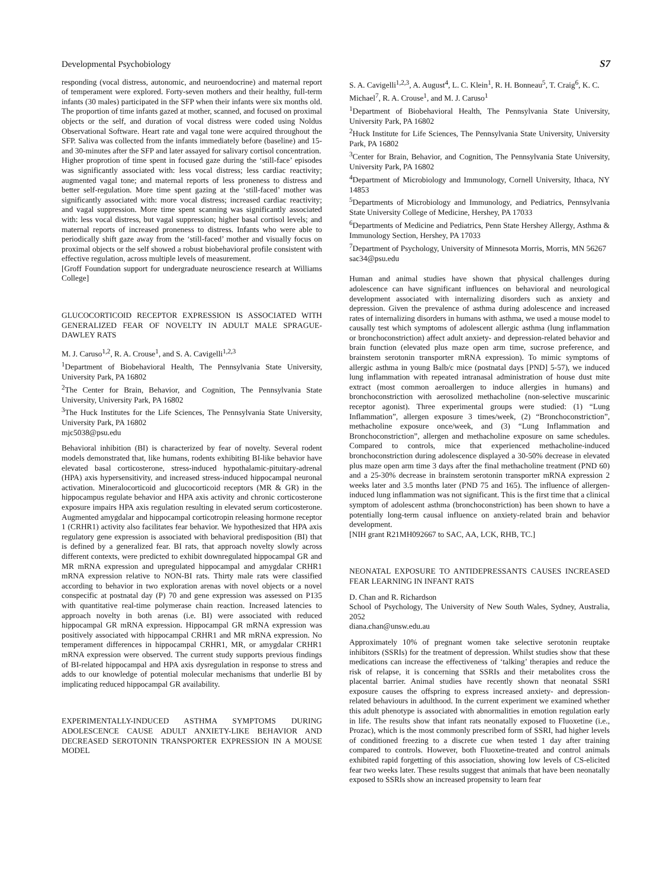Developmental Psychobiology S7
responding (vocal distress, autonomic, and neuroendocrine) and maternal report of temperament were explored. Forty-seven mothers and their healthy, full-term infants (30 males) participated in the SFP when their infants were six months old. The proportion of time infants gazed at mother, scanned, and focused on proximal objects or the self, and duration of vocal distress were coded using Noldus Observational Software. Heart rate and vagal tone were acquired throughout the SFP. Saliva was collected from the infants immediately before (baseline) and 15- and 30-minutes after the SFP and later assayed for salivary cortisol concentration.
Higher proprotion of time spent in focused gaze during the ‘still-face’ episodes was significantly associated with: less vocal distress; less cardiac reactivity; augmented vagal tone; and maternal reports of less proneness to distress and better self-regulation. More time spent gazing at the ‘still-faced’ mother was significantly associated with: more vocal distress; increased cardiac reactivity; and vagal suppression. More time spent scanning was significantly associated with: less vocal distress, but vagal suppression; higher basal cortisol levels; and maternal reports of increased proneness to distress. Infants who were able to periodically shift gaze away from the ‘still-faced’ mother and visually focus on proximal objects or the self showed a robust biobehavioral profile consistent with effective regulation, across multiple levels of measurement.
[Groff Foundation support for undergraduate neuroscience research at Williams College]
GLUCOCORTICOID RECEPTOR EXPRESSION IS ASSOCIATED WITH GENERALIZED FEAR OF NOVELTY IN ADULT MALE SPRAGUE-DAWLEY RATS
M. J. Caruso<sup>1,2</sup>, R. A. Crouse<sup>1</sup>, and S. A. Cavigelli<sup>1,2,3</sup>
<sup>1</sup> Department of Biobehavioral Health, The Pennsylvania State University, University Park, PA 16802
<sup>2</sup> The Center for Brain, Behavior, and Cognition, The Pennsylvania State University, University Park, PA 16802
<sup>3</sup> The Huck Institutes for the Life Sciences, The Pennsylvania State University, University Park, PA 16802
mjc5038@psu.edu
Behavioral inhibition (BI) is characterized by fear of novelty. Several rodent models demonstrated that, like humans, rodents exhibiting BI-like behavior have elevated basal corticosterone, stress-induced hypothalamic-pituitary-adrenal (HPA) axis hypersensitivity, and increased stress-induced hippocampal neuronal activation. Mineralocorticoid and glucocorticoid receptors (MR & GR) in the hippocampus regulate behavior and HPA axis activity and chronic corticosterone exposure impairs HPA axis regulation resulting in elevated serum corticosterone. Augmented amygdalar and hippocampal corticotropin releasing hormone receptor 1 (CRHR1) activity also facilitates fear behavior. We hypothesized that HPA axis regulatory gene expression is associated with behavioral predisposition (BI) that is defined by a generalized fear. BI rats, that approach novelty slowly across different contexts, were predicted to exhibit downregulated hippocampal GR and MR mRNA expression and upregulated hippocampal and amygdalar CRHR1 mRNA expression relative to NON-BI rats. Thirty male rats were classified according to behavior in two exploration arenas with novel objects or a novel conspecific at postnatal day (P) 70 and gene expression was assessed on P135 with quantitative real-time polymerase chain reaction. Increased latencies to approach novelty in both arenas (i.e. BI) were associated with reduced hippocampal GR mRNA expression. Hippocampal GR mRNA expression was positively associated with hippocampal CRHR1 and MR mRNA expression. No temperament differences in hippocampal CRHR1, MR, or amygdalar CRHR1 mRNA expression were observed. The current study supports previous findings of BI-related hippocampal and HPA axis dysregulation in response to stress and adds to our knowledge of potential molecular mechanisms that underlie BI by implicating reduced hippocampal GR availability.
EXPERIMENTALLY-INDUCED ASTHMA SYMPTOMS DURING ADOLESCENCE CAUSE ADULT ANXIETY-LIKE BEHAVIOR AND DECREASED SEROTONIN TRANSPORTER EXPRESSION IN A MOUSE MODEL
S. A. Cavigelli<sup>1,2,3</sup>, A. August<sup>4</sup>, L. C. Klein<sup>1</sup>, R. H. Bonneau<sup>5</sup>, T. Craig<sup>6</sup>, K. C. Michael<sup>7</sup>, R. A. Crouse<sup>1</sup>, and M. J. Caruso<sup>1</sup>
<sup>1</sup> Department of Biobehavioral Health, The Pennsylvania State University, University Park, PA 16802
<sup>2</sup> Huck Institute for Life Sciences, The Pennsylvania State University, University Park, PA 16802
<sup>3</sup> Center for Brain, Behavior, and Cognition, The Pennsylvania State University, University Park, PA 16802
<sup>4</sup> Department of Microbiology and Immunology, Cornell University, Ithaca, NY 14853
<sup>5</sup> Departments of Microbiology and Immunology, and Pediatrics, Pennsylvania State University College of Medicine, Hershey, PA 17033
<sup>6</sup> Departments of Medicine and Pediatrics, Penn State Hershey Allergy, Asthma & Immunology Section, Hershey, PA 17033
<sup>7</sup> Department of Psychology, University of Minnesota Morris, Morris, MN 56267
sac34@psu.edu
Human and animal studies have shown that physical challenges during adolescence can have significant influences on behavioral and neurological development associated with internalizing disorders such as anxiety and depression. Given the prevalence of asthma during adolescence and increased rates of internalizing disorders in humans with asthma, we used a mouse model to causally test which symptoms of adolescent allergic asthma (lung inflammation or bronchoconstriction) affect adult anxiety- and depression-related behavior and brain function (elevated plus maze open arm time, sucrose preference, and brainstem serotonin transporter mRNA expression). To mimic symptoms of allergic asthma in young Balb/c mice (postnatal days [PND] 5-57), we induced lung inflammation with repeated intranasal administration of house dust mite extract (most common aeroallergen to induce allergies in humans) and bronchoconstriction with aerosolized methacholine (non-selective muscarinic receptor agonist). Three experimental groups were studied: (1) “Lung Inflammation”, allergen exposure 3 times/week, (2) “Bronchoconstriction”, methacholine exposure once/week, and (3) “Lung Inflammation and Bronchoconstriction”, allergen and methacholine exposure on same schedules. Compared to controls, mice that experienced methacholine-induced bronchoconstriction during adolescence displayed a 30-50% decrease in elevated plus maze open arm time 3 days after the final methacholine treatment (PND 60) and a 25-30% decrease in brainstem serotonin transporter mRNA expression 2 weeks later and 3.5 months later (PND 75 and 165). The influence of allergen-induced lung inflammation was not significant. This is the first time that a clinical symptom of adolescent asthma (bronchoconstriction) has been shown to have a potentially long-term causal influence on anxiety-related brain and behavior development.
[NIH grant R21MH092667 to SAC, AA, LCK, RHB, TC.]
NEONATAL EXPOSURE TO ANTIDEPRESSANTS CAUSES INCREASED FEAR LEARNING IN INFANT RATS
D. Chan and R. Richardson
School of Psychology, The University of New South Wales, Sydney, Australia, 2052
diana.chan@unsw.edu.au
Approximately 10% of pregnant women take selective serotonin reuptake inhibitors (SSRIs) for the treatment of depression. Whilst studies show that these medications can increase the effectiveness of ‘talking’ therapies and reduce the risk of relapse, it is concerning that SSRIs and their metabolites cross the placental barrier. Animal studies have recently shown that neonatal SSRI exposure causes the offspring to express increased anxiety- and depression-related behaviours in adulthood. In the current experiment we examined whether this adult phenotype is associated with abnormalities in emotion regulation early in life. The results show that infant rats neonatally exposed to Fluoxetine (i.e., Prozac), which is the most commonly prescribed form of SSRI, had higher levels of conditioned freezing to a discrete cue when tested 1 day after training compared to controls. However, both Fluoxetine-treated and control animals exhibited rapid forgetting of this association, showing low levels of CS-elicited fear two weeks later. These results suggest that animals that have been neonatally exposed to SSRIs show an increased propensity to learn fear